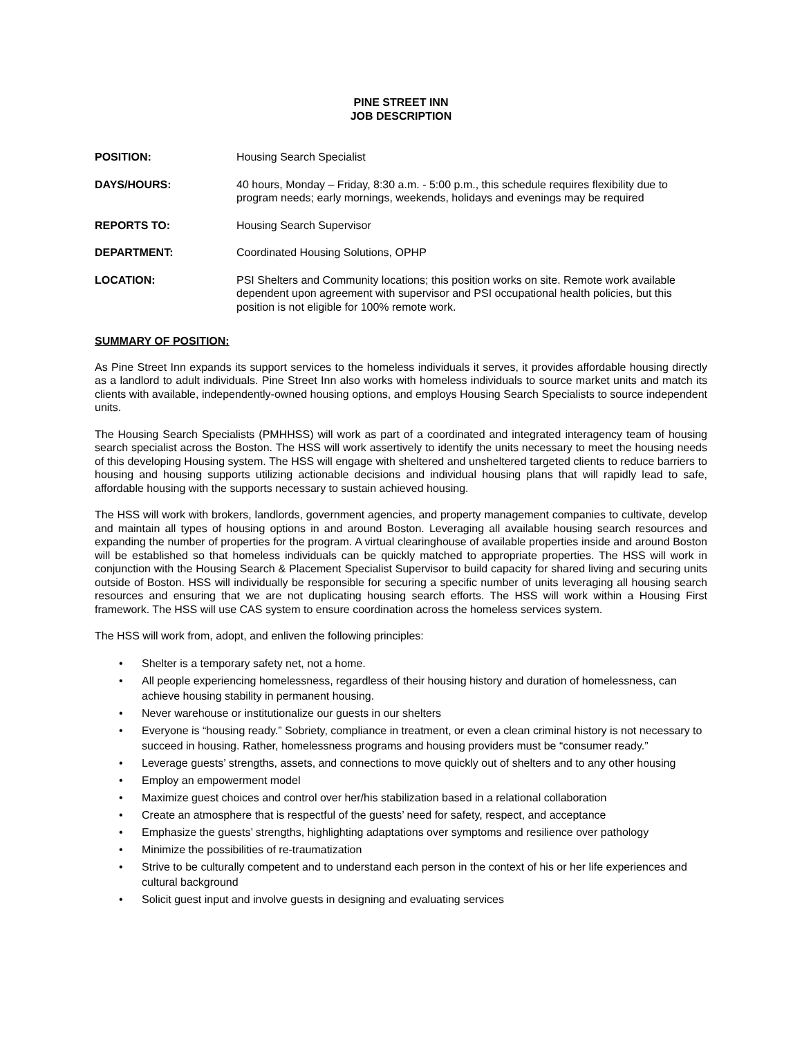PINE STREET INN
JOB DESCRIPTION
POSITION: Housing Search Specialist
DAYS/HOURS: 40 hours, Monday – Friday, 8:30 a.m. - 5:00 p.m., this schedule requires flexibility due to program needs; early mornings, weekends, holidays and evenings may be required
REPORTS TO: Housing Search Supervisor
DEPARTMENT: Coordinated Housing Solutions, OPHP
LOCATION: PSI Shelters and Community locations; this position works on site. Remote work available dependent upon agreement with supervisor and PSI occupational health policies, but this position is not eligible for 100% remote work.
SUMMARY OF POSITION:
As Pine Street Inn expands its support services to the homeless individuals it serves, it provides affordable housing directly as a landlord to adult individuals. Pine Street Inn also works with homeless individuals to source market units and match its clients with available, independently-owned housing options, and employs Housing Search Specialists to source independent units.
The Housing Search Specialists (PMHHSS) will work as part of a coordinated and integrated interagency team of housing search specialist across the Boston. The HSS will work assertively to identify the units necessary to meet the housing needs of this developing Housing system. The HSS will engage with sheltered and unsheltered targeted clients to reduce barriers to housing and housing supports utilizing actionable decisions and individual housing plans that will rapidly lead to safe, affordable housing with the supports necessary to sustain achieved housing.
The HSS will work with brokers, landlords, government agencies, and property management companies to cultivate, develop and maintain all types of housing options in and around Boston. Leveraging all available housing search resources and expanding the number of properties for the program. A virtual clearinghouse of available properties inside and around Boston will be established so that homeless individuals can be quickly matched to appropriate properties. The HSS will work in conjunction with the Housing Search & Placement Specialist Supervisor to build capacity for shared living and securing units outside of Boston. HSS will individually be responsible for securing a specific number of units leveraging all housing search resources and ensuring that we are not duplicating housing search efforts. The HSS will work within a Housing First framework. The HSS will use CAS system to ensure coordination across the homeless services system.
The HSS will work from, adopt, and enliven the following principles:
• Shelter is a temporary safety net, not a home.
• All people experiencing homelessness, regardless of their housing history and duration of homelessness, can achieve housing stability in permanent housing.
• Never warehouse or institutionalize our guests in our shelters
• Everyone is “housing ready.” Sobriety, compliance in treatment, or even a clean criminal history is not necessary to succeed in housing. Rather, homelessness programs and housing providers must be “consumer ready.”
• Leverage guests’ strengths, assets, and connections to move quickly out of shelters and to any other housing
• Employ an empowerment model
• Maximize guest choices and control over her/his stabilization based in a relational collaboration
• Create an atmosphere that is respectful of the guests’ need for safety, respect, and acceptance
• Emphasize the guests’ strengths, highlighting adaptations over symptoms and resilience over pathology
• Minimize the possibilities of re-traumatization
• Strive to be culturally competent and to understand each person in the context of his or her life experiences and cultural background
• Solicit guest input and involve guests in designing and evaluating services